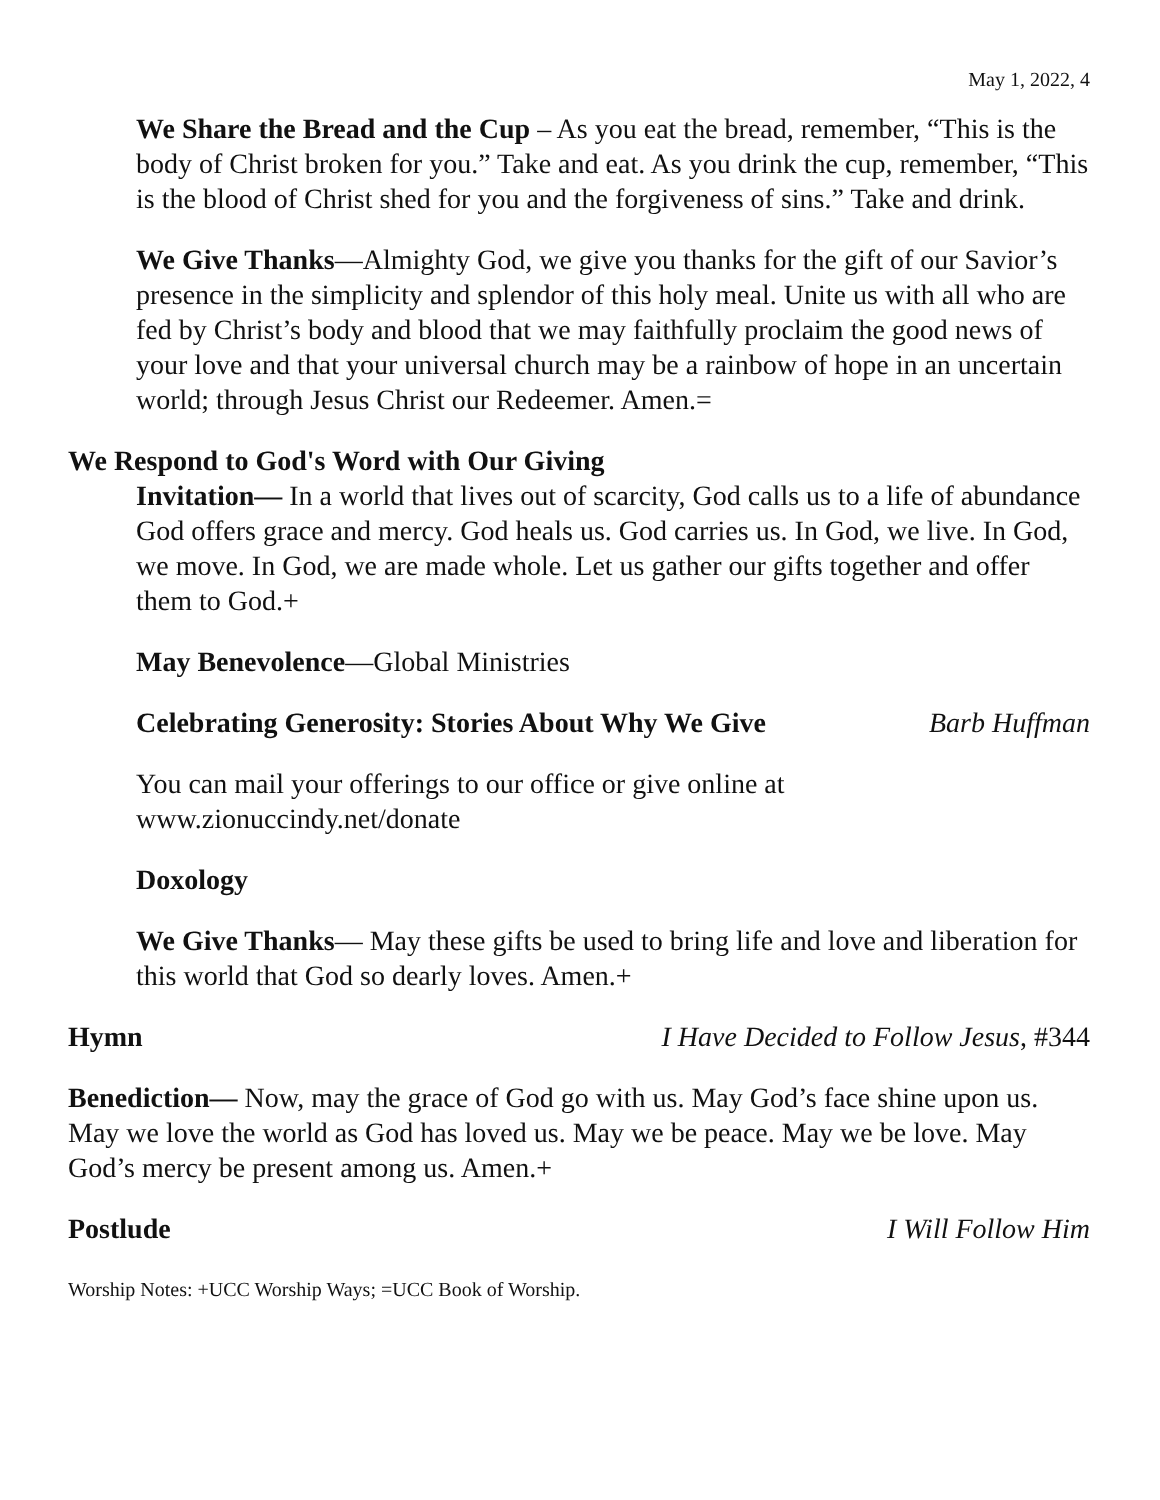May 1, 2022, 4
We Share the Bread and the Cup – As you eat the bread, remember, “This is the body of Christ broken for you.” Take and eat. As you drink the cup, remember, “This is the blood of Christ shed for you and the forgiveness of sins.” Take and drink.
We Give Thanks—Almighty God, we give you thanks for the gift of our Savior’s presence in the simplicity and splendor of this holy meal. Unite us with all who are fed by Christ’s body and blood that we may faithfully proclaim the good news of your love and that your universal church may be a rainbow of hope in an uncertain world; through Jesus Christ our Redeemer. Amen.=
We Respond to God's Word with Our Giving
Invitation— In a world that lives out of scarcity, God calls us to a life of abundance God offers grace and mercy. God heals us. God carries us. In God, we live. In God, we move. In God, we are made whole. Let us gather our gifts together and offer them to God.+
May Benevolence—Global Ministries
Celebrating Generosity: Stories About Why We Give Barb Huffman
You can mail your offerings to our office or give online at www.zionuccindy.net/donate
Doxology
We Give Thanks— May these gifts be used to bring life and love and liberation for this world that God so dearly loves. Amen.+
Hymn I Have Decided to Follow Jesus, #344
Benediction— Now, may the grace of God go with us. May God’s face shine upon us. May we love the world as God has loved us. May we be peace. May we be love. May God’s mercy be present among us. Amen.+
Postlude I Will Follow Him
Worship Notes: +UCC Worship Ways; =UCC Book of Worship.